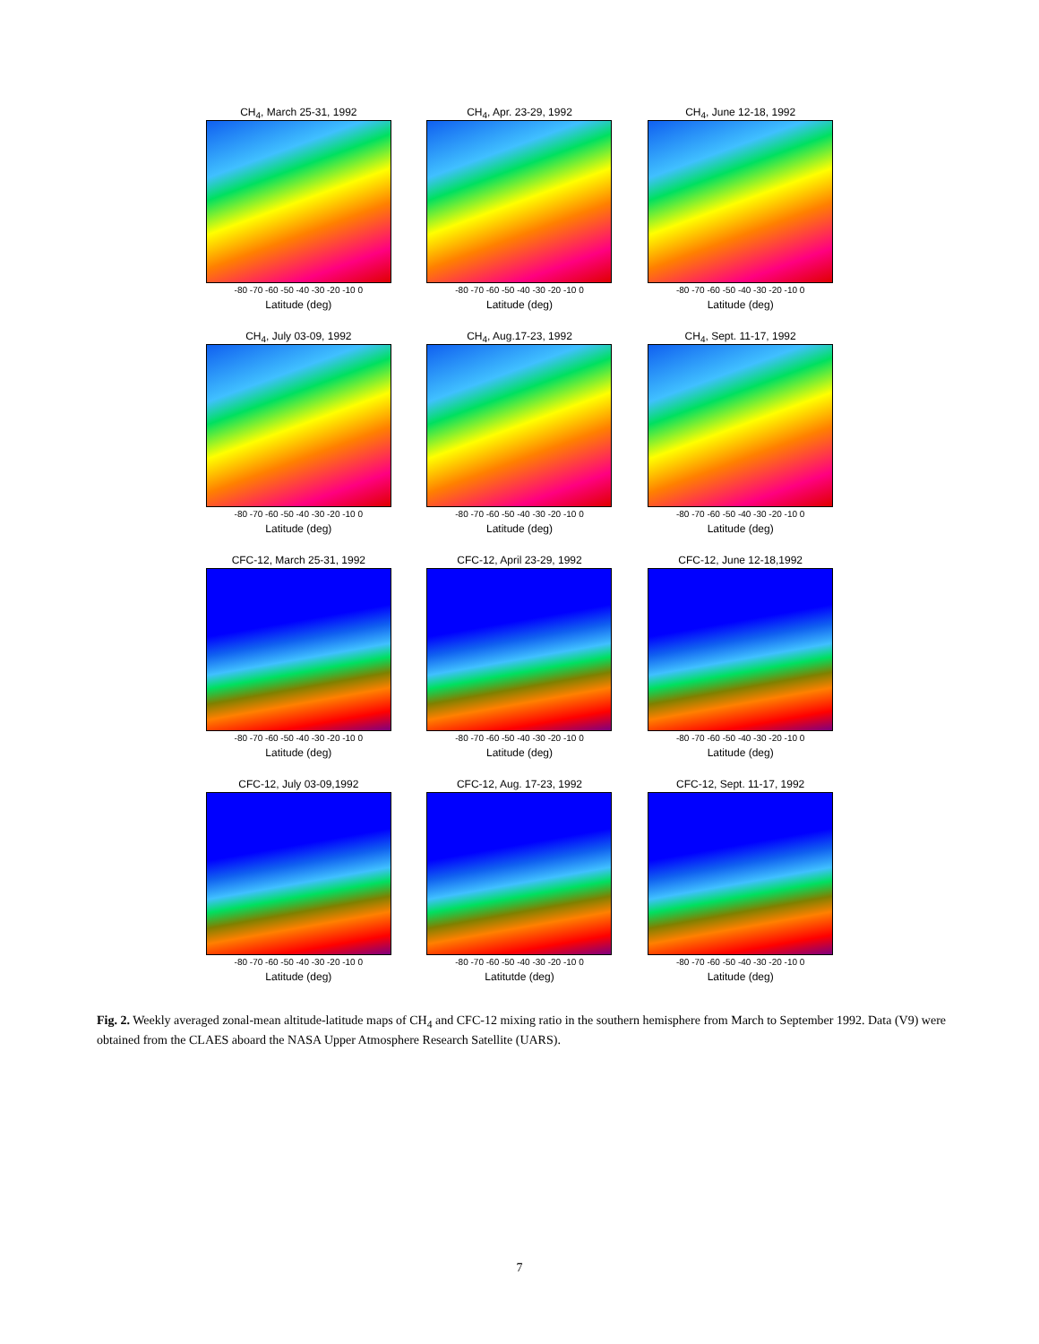CH<sub>4</sub>, March 25-31, 1992
-80 -70 -60 -50 -40 -30 -20 -10 0
Latitude (deg)
CH<sub>4</sub>, Apr. 23-29, 1992
-80 -70 -60 -50 -40 -30 -20 -10 0
Latitude (deg)
CH<sub>4</sub>, June 12-18, 1992
-80 -70 -60 -50 -40 -30 -20 -10 0
Latitude (deg)
CH<sub>4</sub>, July 03-09, 1992
-80 -70 -60 -50 -40 -30 -20 -10 0
Latitude (deg)
CH<sub>4</sub>, Aug.17-23, 1992
-80 -70 -60 -50 -40 -30 -20 -10 0
Latitude (deg)
CH<sub>4</sub>, Sept. 11-17, 1992
-80 -70 -60 -50 -40 -30 -20 -10 0
Latitude (deg)
CFC-12, March 25-31, 1992
-80 -70 -60 -50 -40 -30 -20 -10 0
Latitude (deg)
CFC-12, April 23-29, 1992
-80 -70 -60 -50 -40 -30 -20 -10 0
Latitude (deg)
CFC-12, June 12-18,1992
-80 -70 -60 -50 -40 -30 -20 -10 0
Latitude (deg)
CFC-12, July 03-09,1992
-80 -70 -60 -50 -40 -30 -20 -10 0
Latitude (deg)
CFC-12, Aug. 17-23, 1992
-80 -70 -60 -50 -40 -30 -20 -10 0
Latitutde (deg)
CFC-12, Sept. 11-17, 1992
-80 -70 -60 -50 -40 -30 -20 -10 0
Latitude (deg)
Fig. 2. Weekly averaged zonal-mean altitude-latitude maps of CH<sub>4</sub> and CFC-12 mixing ratio in the southern hemisphere from March to September 1992. Data (V9) were obtained from the CLAES aboard the NASA Upper Atmosphere Research Satellite (UARS).
7